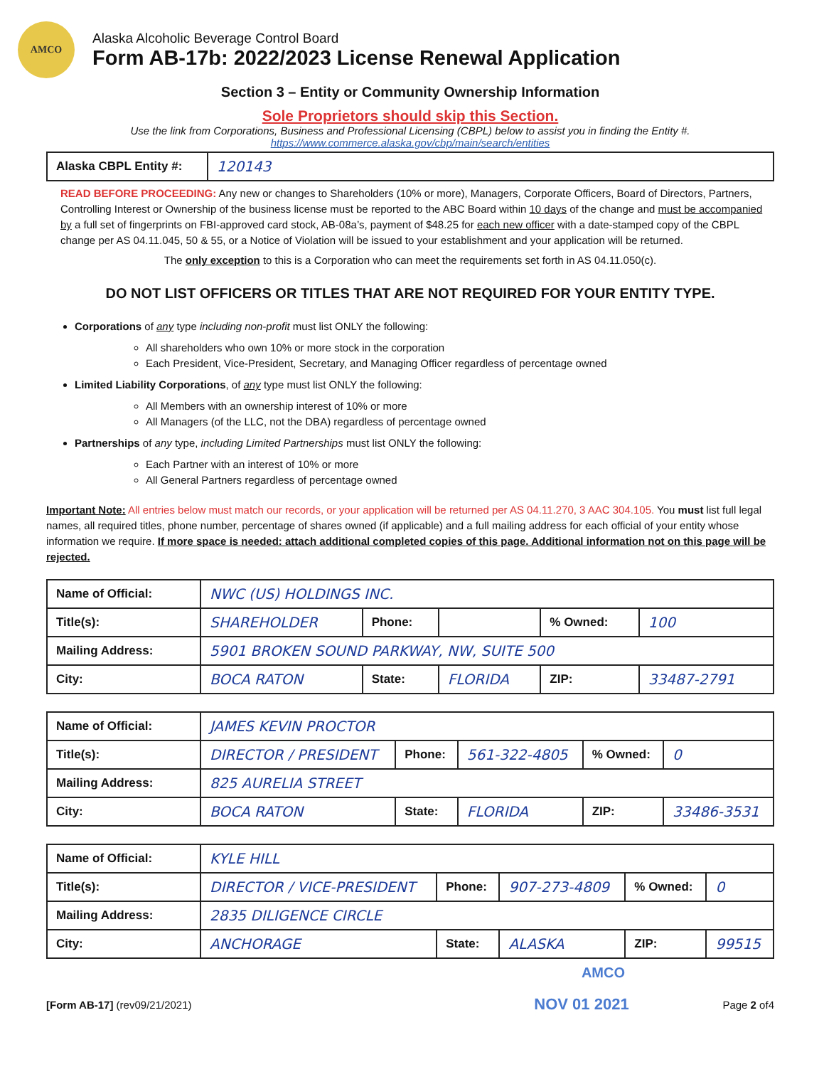AMCO
Alaska Alcoholic Beverage Control Board
Form AB-17b: 2022/2023 License Renewal Application
Section 3 – Entity or Community Ownership Information
Sole Proprietors should skip this Section.
Use the link from Corporations, Business and Professional Licensing (CBPL) below to assist you in finding the Entity #.
https://www.commerce.alaska.gov/cbp/main/search/entities
| Alaska CBPL Entity #: | 120143 |
READ BEFORE PROCEEDING: Any new or changes to Shareholders (10% or more), Managers, Corporate Officers, Board of Directors, Partners, Controlling Interest or Ownership of the business license must be reported to the ABC Board within 10 days of the change and must be accompanied by a full set of fingerprints on FBI-approved card stock, AB-08a’s, payment of $48.25 for each new officer with a date-stamped copy of the CBPL change per AS 04.11.045, 50 & 55, or a Notice of Violation will be issued to your establishment and your application will be returned.
The only exception to this is a Corporation who can meet the requirements set forth in AS 04.11.050(c).
DO NOT LIST OFFICERS OR TITLES THAT ARE NOT REQUIRED FOR YOUR ENTITY TYPE.
Corporations of any type including non-profit must list ONLY the following:
All shareholders who own 10% or more stock in the corporation
Each President, Vice-President, Secretary, and Managing Officer regardless of percentage owned
Limited Liability Corporations, of any type must list ONLY the following:
All Members with an ownership interest of 10% or more
All Managers (of the LLC, not the DBA) regardless of percentage owned
Partnerships of any type, including Limited Partnerships must list ONLY the following:
Each Partner with an interest of 10% or more
All General Partners regardless of percentage owned
Important Note: All entries below must match our records, or your application will be returned per AS 04.11.270, 3 AAC 304.105. You must list full legal names, all required titles, phone number, percentage of shares owned (if applicable) and a full mailing address for each official of your entity whose information we require. If more space is needed: attach additional completed copies of this page. Additional information not on this page will be rejected.
| Name of Official: | NWC (US) HOLDINGS INC. | | | | |
| Title(s): | SHAREHOLDER | Phone: | | % Owned: | 100 |
| Mailing Address: | 5901 BROKEN SOUND PARKWAY, NW, SUITE 500 | | | | |
| City: | BOCA RATON | State: | FLORIDA | ZIP: | 33487-2791 |
| Name of Official: | JAMES KEVIN PROCTOR | | | | |
| Title(s): | DIRECTOR / PRESIDENT | Phone: | 561-322-4805 | % Owned: | 0 |
| Mailing Address: | 825 AURELIA STREET | | | | |
| City: | BOCA RATON | State: | FLORIDA | ZIP: | 33486-3531 |
| Name of Official: | KYLE HILL | | | | |
| Title(s): | DIRECTOR / VICE-PRESIDENT | Phone: | 907-273-4809 | % Owned: | 0 |
| Mailing Address: | 2835 DILIGENCE CIRCLE | | | | |
| City: | ANCHORAGE | State: | ALASKA | ZIP: | 99515 |
AMCO
[Form AB-17] (rev09/21/2021)
NOV 01 2021
Page 2 of4